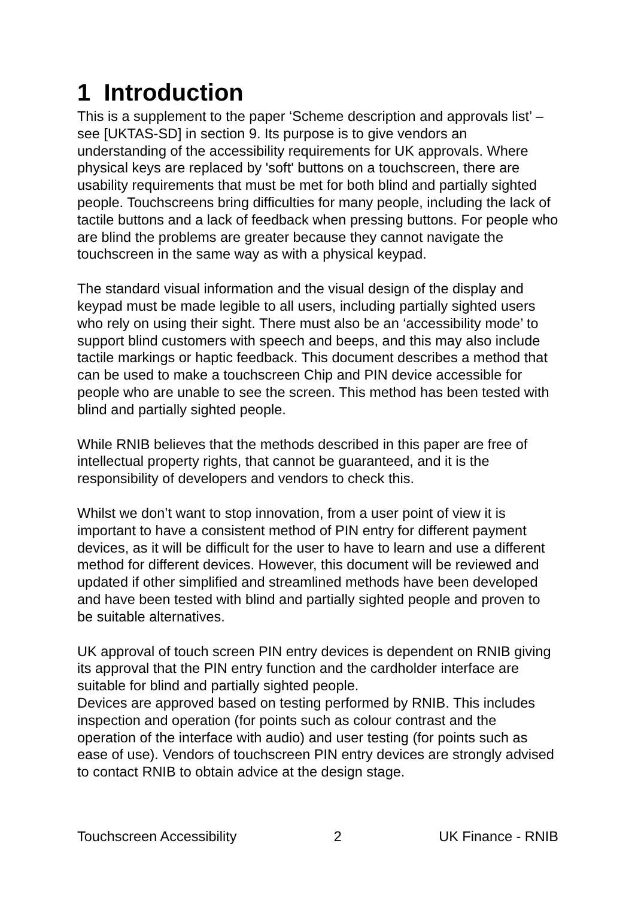1 Introduction
This is a supplement to the paper ‘Scheme description and approvals list’ – see [UKTAS-SD] in section 9. Its purpose is to give vendors an understanding of the accessibility requirements for UK approvals. Where physical keys are replaced by 'soft' buttons on a touchscreen, there are usability requirements that must be met for both blind and partially sighted people. Touchscreens bring difficulties for many people, including the lack of tactile buttons and a lack of feedback when pressing buttons. For people who are blind the problems are greater because they cannot navigate the touchscreen in the same way as with a physical keypad.
The standard visual information and the visual design of the display and keypad must be made legible to all users, including partially sighted users who rely on using their sight. There must also be an ‘accessibility mode’ to support blind customers with speech and beeps, and this may also include tactile markings or haptic feedback. This document describes a method that can be used to make a touchscreen Chip and PIN device accessible for people who are unable to see the screen. This method has been tested with blind and partially sighted people.
While RNIB believes that the methods described in this paper are free of intellectual property rights, that cannot be guaranteed, and it is the responsibility of developers and vendors to check this.
Whilst we don’t want to stop innovation, from a user point of view it is important to have a consistent method of PIN entry for different payment devices, as it will be difficult for the user to have to learn and use a different method for different devices. However, this document will be reviewed and updated if other simplified and streamlined methods have been developed and have been tested with blind and partially sighted people and proven to be suitable alternatives.
UK approval of touch screen PIN entry devices is dependent on RNIB giving its approval that the PIN entry function and the cardholder interface are suitable for blind and partially sighted people.
Devices are approved based on testing performed by RNIB. This includes inspection and operation (for points such as colour contrast and the operation of the interface with audio) and user testing (for points such as ease of use). Vendors of touchscreen PIN entry devices are strongly advised to contact RNIB to obtain advice at the design stage.
Touchscreen Accessibility 2 UK Finance - RNIB